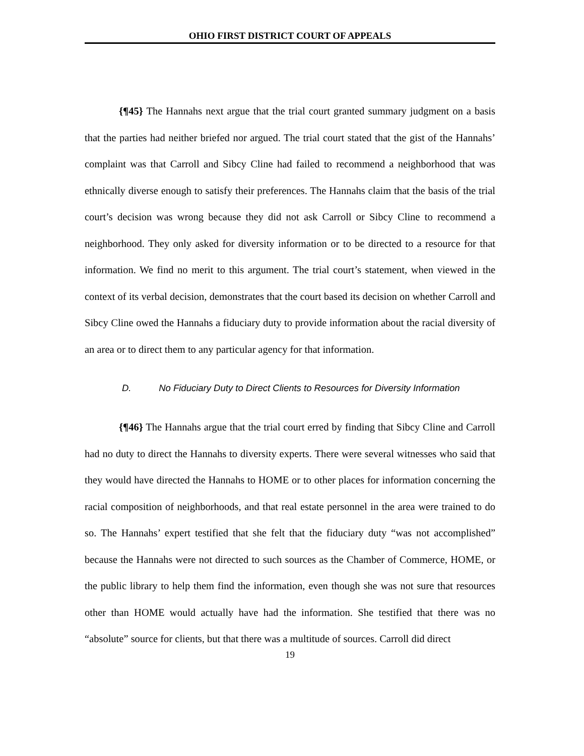OHIO FIRST DISTRICT COURT OF APPEALS
{¶45} The Hannahs next argue that the trial court granted summary judgment on a basis that the parties had neither briefed nor argued. The trial court stated that the gist of the Hannahs’ complaint was that Carroll and Sibcy Cline had failed to recommend a neighborhood that was ethnically diverse enough to satisfy their preferences. The Hannahs claim that the basis of the trial court’s decision was wrong because they did not ask Carroll or Sibcy Cline to recommend a neighborhood. They only asked for diversity information or to be directed to a resource for that information. We find no merit to this argument. The trial court’s statement, when viewed in the context of its verbal decision, demonstrates that the court based its decision on whether Carroll and Sibcy Cline owed the Hannahs a fiduciary duty to provide information about the racial diversity of an area or to direct them to any particular agency for that information.
D. No Fiduciary Duty to Direct Clients to Resources for Diversity Information
{¶46} The Hannahs argue that the trial court erred by finding that Sibcy Cline and Carroll had no duty to direct the Hannahs to diversity experts. There were several witnesses who said that they would have directed the Hannahs to HOME or to other places for information concerning the racial composition of neighborhoods, and that real estate personnel in the area were trained to do so. The Hannahs’ expert testified that she felt that the fiduciary duty “was not accomplished” because the Hannahs were not directed to such sources as the Chamber of Commerce, HOME, or the public library to help them find the information, even though she was not sure that resources other than HOME would actually have had the information. She testified that there was no “absolute” source for clients, but that there was a multitude of sources. Carroll did direct
19